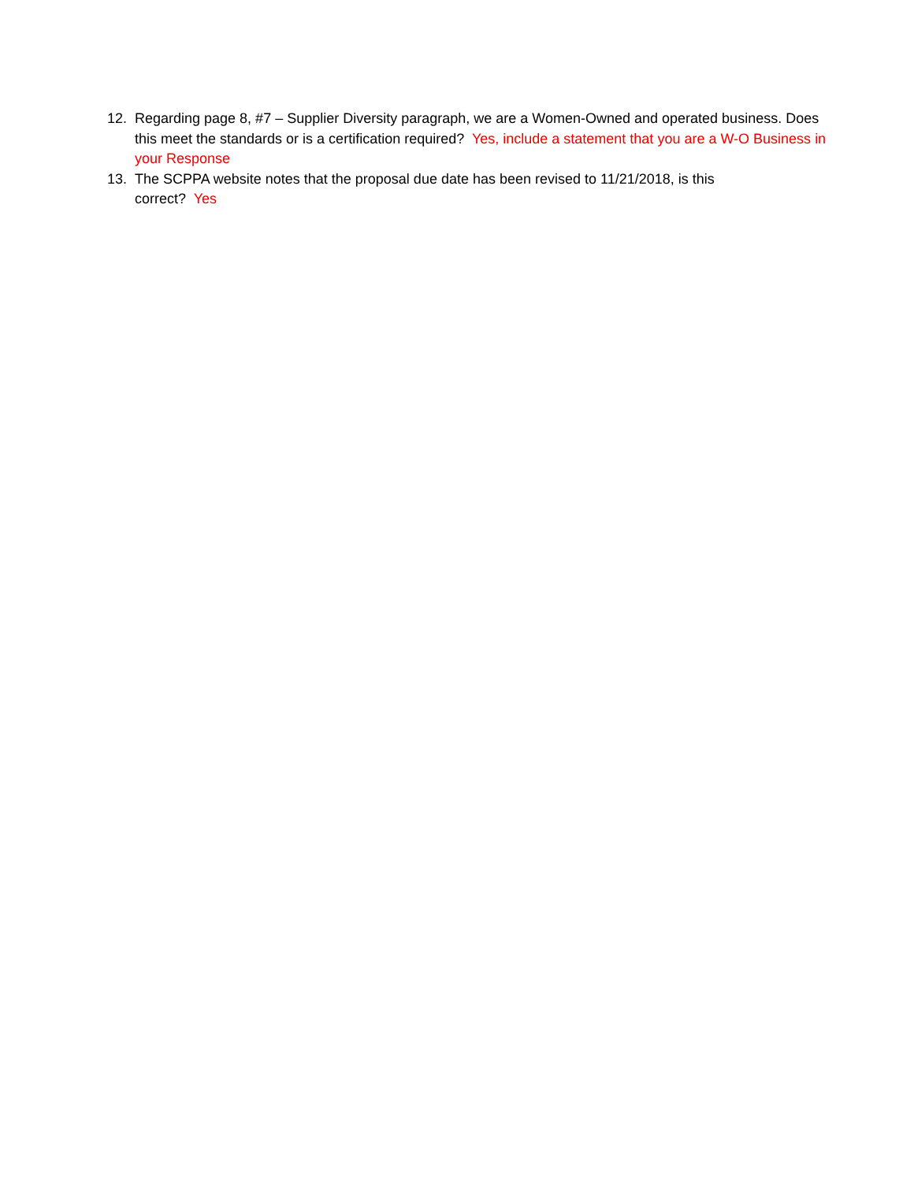12. Regarding page 8, #7 – Supplier Diversity paragraph, we are a Women-Owned and operated business. Does this meet the standards or is a certification required? Yes, include a statement that you are a W-O Business in your Response
13. The SCPPA website notes that the proposal due date has been revised to 11/21/2018, is this
correct? Yes